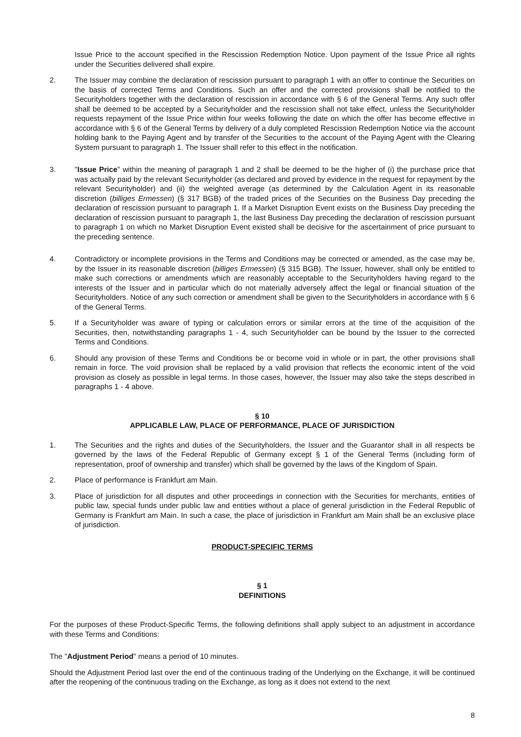Issue Price to the account specified in the Rescission Redemption Notice. Upon payment of the Issue Price all rights under the Securities delivered shall expire.
2. The Issuer may combine the declaration of rescission pursuant to paragraph 1 with an offer to continue the Securities on the basis of corrected Terms and Conditions. Such an offer and the corrected provisions shall be notified to the Securityholders together with the declaration of rescission in accordance with § 6 of the General Terms. Any such offer shall be deemed to be accepted by a Securityholder and the rescission shall not take effect, unless the Securityholder requests repayment of the Issue Price within four weeks following the date on which the offer has become effective in accordance with § 6 of the General Terms by delivery of a duly completed Rescission Redemption Notice via the account holding bank to the Paying Agent and by transfer of the Securities to the account of the Paying Agent with the Clearing System pursuant to paragraph 1. The Issuer shall refer to this effect in the notification.
3. "Issue Price" within the meaning of paragraph 1 and 2 shall be deemed to be the higher of (i) the purchase price that was actually paid by the relevant Securityholder (as declared and proved by evidence in the request for repayment by the relevant Securityholder) and (ii) the weighted average (as determined by the Calculation Agent in its reasonable discretion (billiges Ermessen) (§ 317 BGB) of the traded prices of the Securities on the Business Day preceding the declaration of rescission pursuant to paragraph 1. If a Market Disruption Event exists on the Business Day preceding the declaration of rescission pursuant to paragraph 1, the last Business Day preceding the declaration of rescission pursuant to paragraph 1 on which no Market Disruption Event existed shall be decisive for the ascertainment of price pursuant to the preceding sentence.
4. Contradictory or incomplete provisions in the Terms and Conditions may be corrected or amended, as the case may be, by the Issuer in its reasonable discretion (billiges Ermessen) (§ 315 BGB). The Issuer, however, shall only be entitled to make such corrections or amendments which are reasonably acceptable to the Securityholders having regard to the interests of the Issuer and in particular which do not materially adversely affect the legal or financial situation of the Securityholders. Notice of any such correction or amendment shall be given to the Securityholders in accordance with § 6 of the General Terms.
5. If a Securityholder was aware of typing or calculation errors or similar errors at the time of the acquisition of the Securities, then, notwithstanding paragraphs 1 - 4, such Securityholder can be bound by the Issuer to the corrected Terms and Conditions.
6. Should any provision of these Terms and Conditions be or become void in whole or in part, the other provisions shall remain in force. The void provision shall be replaced by a valid provision that reflects the economic intent of the void provision as closely as possible in legal terms. In those cases, however, the Issuer may also take the steps described in paragraphs 1 - 4 above.
§ 10
APPLICABLE LAW, PLACE OF PERFORMANCE, PLACE OF JURISDICTION
1. The Securities and the rights and duties of the Securityholders, the Issuer and the Guarantor shall in all respects be governed by the laws of the Federal Republic of Germany except § 1 of the General Terms (including form of representation, proof of ownership and transfer) which shall be governed by the laws of the Kingdom of Spain.
2. Place of performance is Frankfurt am Main.
3. Place of jurisdiction for all disputes and other proceedings in connection with the Securities for merchants, entities of public law, special funds under public law and entities without a place of general jurisdiction in the Federal Republic of Germany is Frankfurt am Main. In such a case, the place of jurisdiction in Frankfurt am Main shall be an exclusive place of jurisdiction.
PRODUCT-SPECIFIC TERMS
§ 1
DEFINITIONS
For the purposes of these Product-Specific Terms, the following definitions shall apply subject to an adjustment in accordance with these Terms and Conditions:
The "Adjustment Period" means a period of 10 minutes.
Should the Adjustment Period last over the end of the continuous trading of the Underlying on the Exchange, it will be continued after the reopening of the continuous trading on the Exchange, as long as it does not extend to the next
8